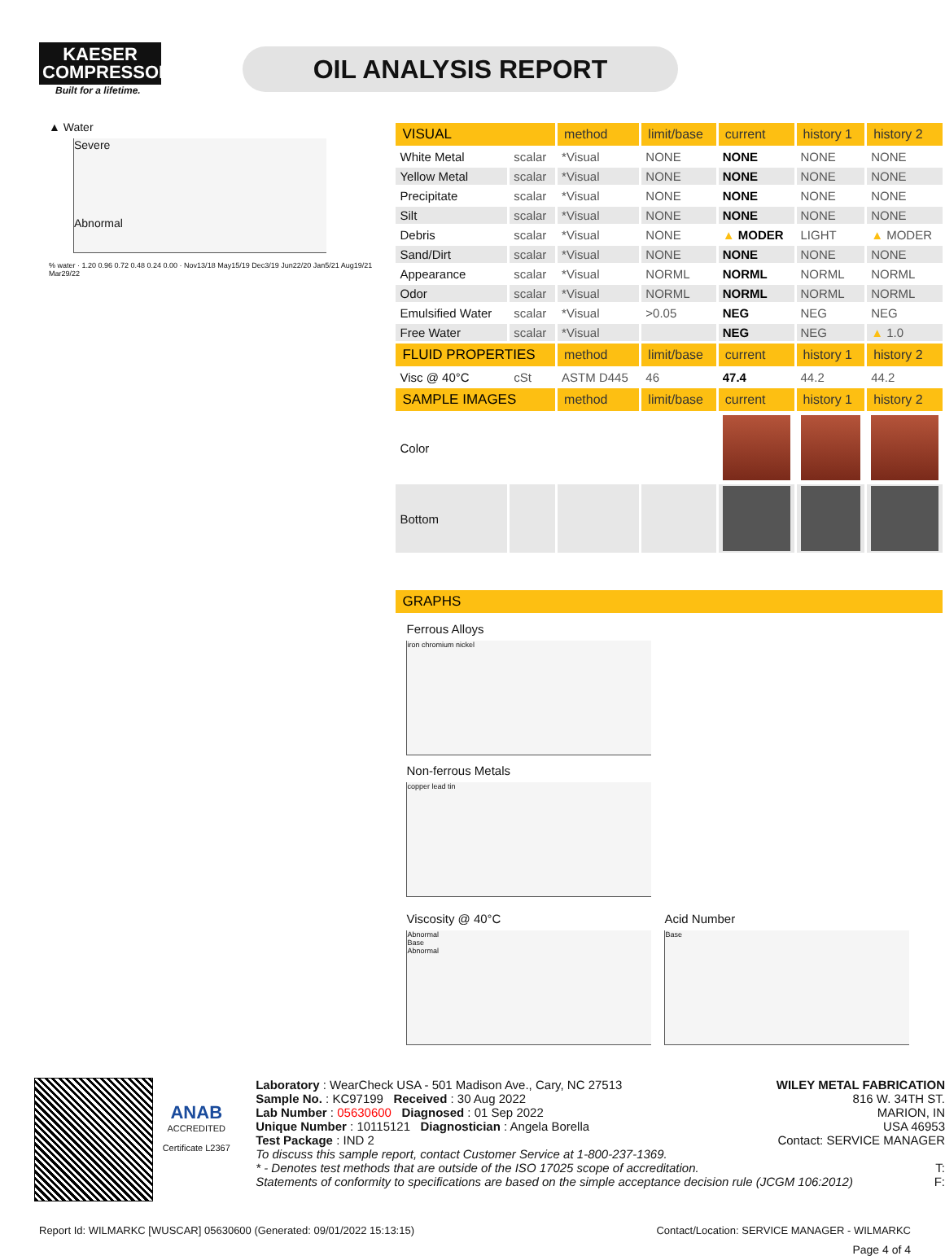KAESER COMPRESSORS
Built for a lifetime.
OIL ANALYSIS REPORT
▲ Water
Severe
Abnormal
% water · 1.20 0.96 0.72 0.48 0.24 0.00 · Nov13/18 May15/19 Dec3/19 Jun22/20 Jan5/21 Aug19/21 Mar29/22
| VISUAL | | method | limit/base | current | history 1 | history 2 |
| --- | --- | --- | --- | --- | --- | --- |
| White Metal | scalar | *Visual | NONE | NONE | NONE | NONE |
| Yellow Metal | scalar | *Visual | NONE | NONE | NONE | NONE |
| Precipitate | scalar | *Visual | NONE | NONE | NONE | NONE |
| Silt | scalar | *Visual | NONE | NONE | NONE | NONE |
| Debris | scalar | *Visual | NONE | ▲ MODER | LIGHT | ▲ MODER |
| Sand/Dirt | scalar | *Visual | NONE | NONE | NONE | NONE |
| Appearance | scalar | *Visual | NORML | NORML | NORML | NORML |
| Odor | scalar | *Visual | NORML | NORML | NORML | NORML |
| Emulsified Water | scalar | *Visual | >0.05 | NEG | NEG | NEG |
| Free Water | scalar | *Visual | | NEG | NEG | ▲ 1.0 |
| FLUID PROPERTIES | | method | limit/base | current | history 1 | history 2 |
| Visc @ 40°C | cSt | ASTM D445 | 46 | 47.4 | 44.2 | 44.2 |
| SAMPLE IMAGES | | method | limit/base | current | history 1 | history 2 |
| Color | | | | | | |
| Bottom | | | | | | |
| GRAPHS |
| --- |
Ferrous Alloys
iron chromium nickel
Non-ferrous Metals
copper lead tin
Viscosity @ 40°C
Abnormal
Base
Abnormal
Acid Number
Base
ANAB
ACCREDITED
Certificate L2367
Laboratory : WearCheck USA - 501 Madison Ave., Cary, NC 27513
WILEY METAL FABRICATION
Sample No. : KC97199 Received : 30 Aug 2022
816 W. 34TH ST.
Lab Number : 05630600 Diagnosed : 01 Sep 2022
MARION, IN
Unique Number : 10115121 Diagnostician : Angela Borella
USA 46953
Test Package : IND 2 Contact: SERVICE MANAGER
To discuss this sample report, contact Customer Service at 1-800-237-1369.
* - Denotes test methods that are outside of the ISO 17025 scope of accreditation. T:
Statements of conformity to specifications are based on the simple acceptance decision rule (JCGM 106:2012) F:
Report Id: WILMARKC [WUSCAR] 05630600 (Generated: 09/01/2022 15:13:15) Contact/Location: SERVICE MANAGER - WILMARKC
Page 4 of 4